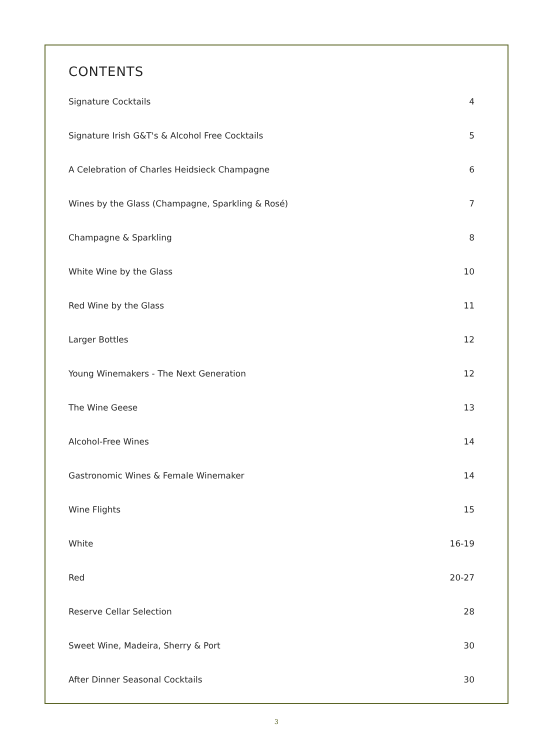CONTENTS
Signature Cocktails 4
Signature Irish G&T's & Alcohol Free Cocktails 5
A Celebration of Charles Heidsieck Champagne 6
Wines by the Glass (Champagne, Sparkling & Rosé) 7
Champagne & Sparkling 8
White Wine by the Glass 10
Red Wine by the Glass 11
Larger Bottles 12
Young Winemakers - The Next Generation 12
The Wine Geese 13
Alcohol-Free Wines 14
Gastronomic Wines & Female Winemaker 14
Wine Flights 15
White 16-19
Red 20-27
Reserve Cellar Selection 28
Sweet Wine, Madeira, Sherry & Port 30
After Dinner Seasonal Cocktails 30
3